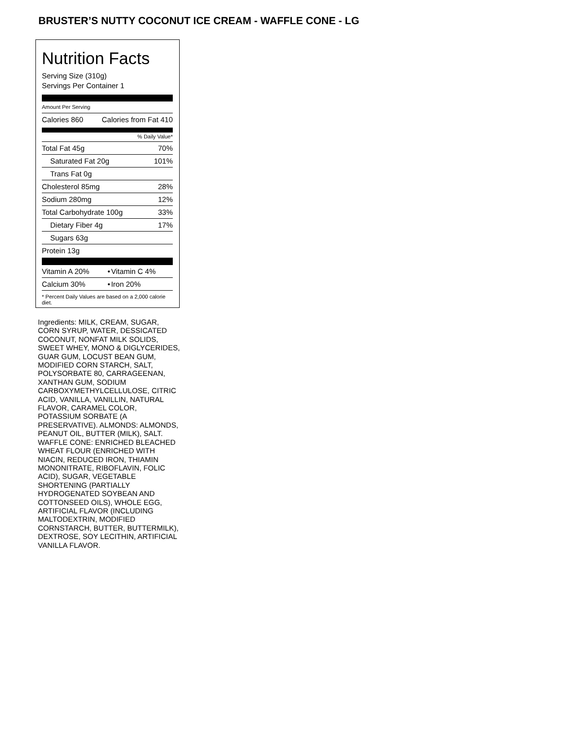BRUSTER’S NUTTY COCONUT ICE CREAM - WAFFLE CONE - LG
Nutrition Facts
Serving Size (310g)
Servings Per Container 1
Amount Per Serving
| Calories 860 | Calories from Fat 410 |
% Daily Value*
| Total Fat 45g | 70% |
| Saturated Fat 20g | 101% |
| Trans Fat 0g | |
| Cholesterol 85mg | 28% |
| Sodium 280mg | 12% |
| Total Carbohydrate 100g | 33% |
| Dietary Fiber 4g | 17% |
| Sugars 63g | |
| Protein 13g | |
| Vitamin A 20% | • | Vitamin C 4% |
| Calcium 30% | • | Iron 20% |
* Percent Daily Values are based on a 2,000 calorie diet.
Ingredients: MILK, CREAM, SUGAR, CORN SYRUP, WATER, DESSICATED COCONUT, NONFAT MILK SOLIDS, SWEET WHEY, MONO & DIGLYCERIDES, GUAR GUM, LOCUST BEAN GUM, MODIFIED CORN STARCH, SALT, POLYSORBATE 80, CARRAGEENAN, XANTHAN GUM, SODIUM CARBOXYMETHYLCELLULOSE, CITRIC ACID, VANILLA, VANILLIN, NATURAL FLAVOR, CARAMEL COLOR, POTASSIUM SORBATE (A PRESERVATIVE). ALMONDS: ALMONDS, PEANUT OIL, BUTTER (MILK), SALT. WAFFLE CONE: ENRICHED BLEACHED WHEAT FLOUR (ENRICHED WITH NIACIN, REDUCED IRON, THIAMIN MONONITRATE, RIBOFLAVIN, FOLIC ACID), SUGAR, VEGETABLE SHORTENING (PARTIALLY HYDROGENATED SOYBEAN AND COTTONSEED OILS), WHOLE EGG, ARTIFICIAL FLAVOR (INCLUDING MALTODEXTRIN, MODIFIED CORNSTARCH, BUTTER, BUTTERMILK), DEXTROSE, SOY LECITHIN, ARTIFICIAL VANILLA FLAVOR.